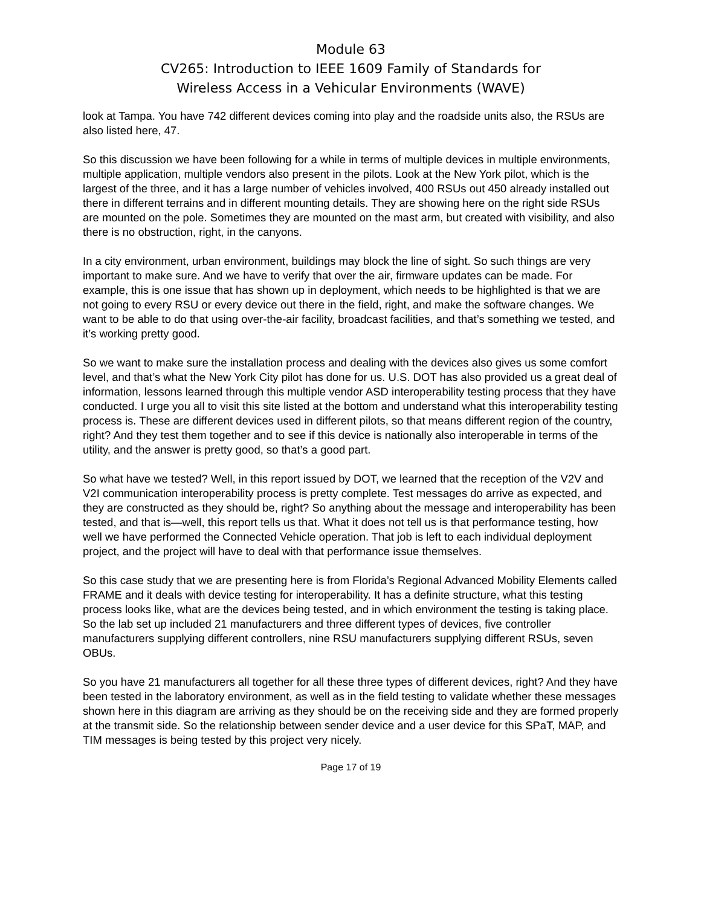Module 63
CV265: Introduction to IEEE 1609 Family of Standards for
Wireless Access in a Vehicular Environments (WAVE)
look at Tampa. You have 742 different devices coming into play and the roadside units also, the RSUs are also listed here, 47.
So this discussion we have been following for a while in terms of multiple devices in multiple environments, multiple application, multiple vendors also present in the pilots. Look at the New York pilot, which is the largest of the three, and it has a large number of vehicles involved, 400 RSUs out 450 already installed out there in different terrains and in different mounting details. They are showing here on the right side RSUs are mounted on the pole. Sometimes they are mounted on the mast arm, but created with visibility, and also there is no obstruction, right, in the canyons.
In a city environment, urban environment, buildings may block the line of sight. So such things are very important to make sure. And we have to verify that over the air, firmware updates can be made. For example, this is one issue that has shown up in deployment, which needs to be highlighted is that we are not going to every RSU or every device out there in the field, right, and make the software changes. We want to be able to do that using over-the-air facility, broadcast facilities, and that’s something we tested, and it’s working pretty good.
So we want to make sure the installation process and dealing with the devices also gives us some comfort level, and that’s what the New York City pilot has done for us. U.S. DOT has also provided us a great deal of information, lessons learned through this multiple vendor ASD interoperability testing process that they have conducted. I urge you all to visit this site listed at the bottom and understand what this interoperability testing process is. These are different devices used in different pilots, so that means different region of the country, right? And they test them together and to see if this device is nationally also interoperable in terms of the utility, and the answer is pretty good, so that’s a good part.
So what have we tested? Well, in this report issued by DOT, we learned that the reception of the V2V and V2I communication interoperability process is pretty complete. Test messages do arrive as expected, and they are constructed as they should be, right? So anything about the message and interoperability has been tested, and that is—well, this report tells us that. What it does not tell us is that performance testing, how well we have performed the Connected Vehicle operation. That job is left to each individual deployment project, and the project will have to deal with that performance issue themselves.
So this case study that we are presenting here is from Florida’s Regional Advanced Mobility Elements called FRAME and it deals with device testing for interoperability. It has a definite structure, what this testing process looks like, what are the devices being tested, and in which environment the testing is taking place. So the lab set up included 21 manufacturers and three different types of devices, five controller manufacturers supplying different controllers, nine RSU manufacturers supplying different RSUs, seven OBUs.
So you have 21 manufacturers all together for all these three types of different devices, right? And they have been tested in the laboratory environment, as well as in the field testing to validate whether these messages shown here in this diagram are arriving as they should be on the receiving side and they are formed properly at the transmit side. So the relationship between sender device and a user device for this SPaT, MAP, and TIM messages is being tested by this project very nicely.
Page 17 of 19